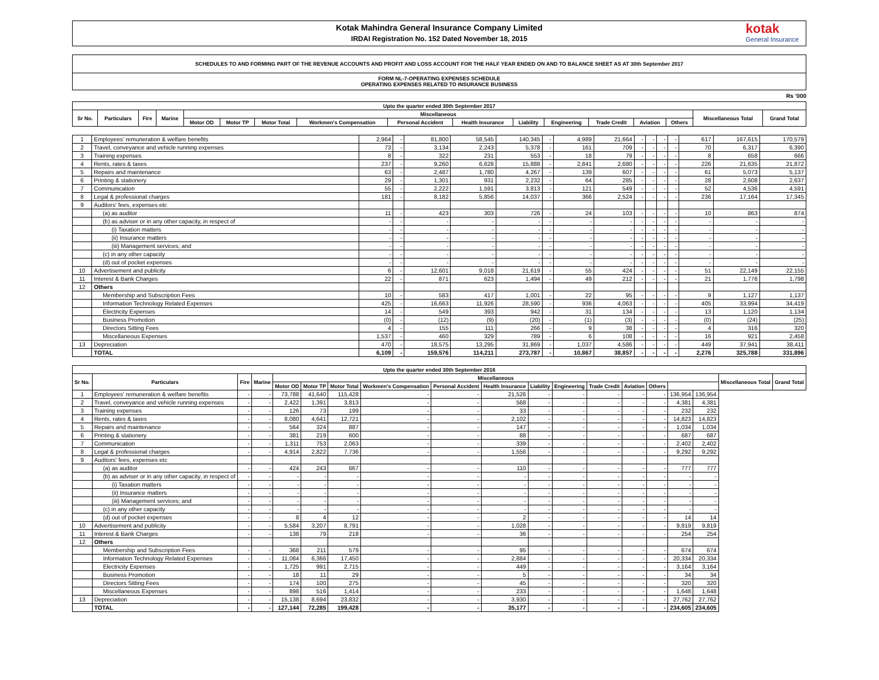Kotak Mahindra General Insurance Company Limited
IRDAI Registration No. 152 Dated November 18, 2015
kotak
General Insurance
SCHEDULES TO AND FORMING PART OF THE REVENUE ACCOUNTS AND PROFIT AND LOSS ACCOUNT FOR THE HALF YEAR ENDED ON AND TO BALANCE SHEET AS AT 30th September 2017
FORM NL-7-OPERATING EXPENSES SCHEDULE
OPERATING EXPENSES RELATED TO INSURANCE BUSINESS
Rs '000
| Upto the quarter ended 30th September 2017 | | | | | | | | | | | | | | | | |
| --- | --- | --- | --- | --- | --- | --- | --- | --- | --- | --- | --- | --- | --- | --- | --- | --- |
| Sr No. | Particulars | Fire | Marine | Miscellaneous | | | | | | | | | | | Miscellaneous Total | Grand Total |
| | | | | Motor OD | Motor TP | Motor Total | Workmen's Compensation | Personal Accident | Health Insurance | Liability | Engineering | Trade Credit | Aviation | Others | | |
| 1 | Employees' remuneration & welfare benefits | 2,964 | - | 81,800 | 58,545 | 140,345 | - | 4,989 | 21,664 | - | - | - | - | 617 | 167,615 | 170,579 |
| 2 | Travel, conveyance and vehicle running expenses | 73 | - | 3,134 | 2,243 | 5,378 | - | 161 | 709 | - | - | - | - | 70 | 6,317 | 6,390 |
| 3 | Training expenses | 8 | - | 322 | 231 | 553 | - | 18 | 79 | - | - | - | - | 8 | 658 | 666 |
| 4 | Rents, rates & taxes | 237 | - | 9,260 | 6,628 | 15,888 | - | 2,841 | 2,680 | - | - | - | - | 226 | 21,635 | 21,872 |
| 5 | Repairs and maintenance | 63 | - | 2,487 | 1,780 | 4,267 | - | 139 | 607 | - | - | - | - | 61 | 5,073 | 5,137 |
| 6 | Printing & stationery | 29 | - | 1,301 | 931 | 2,232 | - | 64 | 285 | - | - | - | - | 28 | 2,608 | 2,637 |
| 7 | Communication | 55 | - | 2,222 | 1,591 | 3,813 | - | 121 | 549 | - | - | - | - | 52 | 4,536 | 4,591 |
| 8 | Legal & professional charges | 181 | - | 8,182 | 5,856 | 14,037 | - | 366 | 2,524 | - | - | - | - | 236 | 17,164 | 17,345 |
| 9 | Auditors' fees, expenses etc | | | | | | | | | | | | | | | |
| | (a) as auditor | 11 | - | 423 | 303 | 726 | - | 24 | 103 | - | - | - | - | 10 | 863 | 874 |
| | (b) as adviser or in any other capacity, in respect of | - | - | - | - | - | - | - | - | - | - | - | - | - | - | - |
| | (i) Taxation matters | - | - | - | - | - | - | - | - | - | - | - | - | - | - | - |
| | (ii) Insurance matters | - | - | - | - | - | - | - | - | - | - | - | - | - | - | - |
| | (iii) Management services; and | - | - | - | - | - | - | - | - | - | - | - | - | - | - | - |
| | (c) in any other capacity | - | - | - | - | - | - | - | - | - | - | - | - | - | - | - |
| | (d) out of pocket expenses | - | - | - | - | - | - | - | - | - | - | - | - | - | - | - |
| 10 | Advertisement and publicity | 6 | - | 12,601 | 9,018 | 21,619 | - | 55 | 424 | - | - | - | - | 51 | 22,149 | 22,155 |
| 11 | Interest & Bank Charges | 22 | - | 871 | 623 | 1,494 | - | 49 | 212 | - | - | - | - | 21 | 1,776 | 1,798 |
| 12 | Others | | | | | | | | | | | | | | | |
| | Membership and Subscription Fees | 10 | - | 583 | 417 | 1,001 | - | 22 | 95 | - | - | - | - | 9 | 1,127 | 1,137 |
| | Information Technology Related Expenses | 425 | - | 16,663 | 11,926 | 28,590 | - | 936 | 4,063 | - | - | - | - | 405 | 33,994 | 34,419 |
| | Electricity Expenses | 14 | - | 549 | 393 | 942 | - | 31 | 134 | - | - | - | - | 13 | 1,120 | 1,134 |
| | Business Promotion | (0) | - | (12) | (9) | (20) | - | (1) | (3) | - | - | - | - | (0) | (24) | (25) |
| | Directors Sitting Fees | 4 | - | 155 | 111 | 266 | - | 9 | 38 | - | - | - | - | 4 | 316 | 320 |
| | Miscellaneous Expenses | 1,537 | - | 460 | 329 | 789 | - | 6 | 108 | - | - | - | - | 16 | 921 | 2,458 |
| 13 | Depreciation | 470 | - | 18,575 | 13,295 | 31,869 | - | 1,037 | 4,586 | - | - | - | - | 449 | 37,941 | 38,411 |
| | TOTAL | 6,109 | - | 159,576 | 114,211 | 273,787 | - | 10,867 | 38,857 | - | - | - | - | 2,276 | 325,788 | 331,896 |
| Upto the quarter ended 30th September 2016 | | | | | | | | | | | | | | | | | | |
| --- | --- | --- | --- | --- | --- | --- | --- | --- | --- | --- | --- | --- | --- | --- | --- | --- | --- | --- |
| Sr No. | Particulars | Fire | Marine | Miscellaneous | | | | | | | | | | | | | Miscellaneous Total | Grand Total |
| | | | | Motor OD | Motor TP | Motor Total | Workmen's Compensation | Personal Accident | Health Insurance | Liability | Engineering | Trade Credit | Aviation | Others | | | | |
| 1 | Employees' remuneration & welfare benefits | - | - | 73,788 | 41,640 | 115,428 | - | - | 21,526 | - | - | - | - | - | 136,954 | 136,954 | | |
| 2 | Travel, conveyance and vehicle running expenses | - | - | 2,422 | 1,391 | 3,813 | - | - | 568 | - | - | - | - | - | 4,381 | 4,381 | | |
| 3 | Training expenses | - | - | 126 | 73 | 199 | - | - | 33 | - | - | - | - | - | 232 | 232 | | |
| 4 | Rents, rates & taxes | - | - | 8,080 | 4,641 | 12,721 | - | - | 2,102 | - | - | - | - | - | 14,823 | 14,823 | | |
| 5 | Repairs and maintenance | - | - | 564 | 324 | 887 | - | - | 147 | - | - | - | - | - | 1,034 | 1,034 | | |
| 6 | Printing & stationery | - | - | 381 | 219 | 600 | - | - | 88 | - | - | - | - | - | 687 | 687 | | |
| 7 | Communication | - | - | 1,311 | 753 | 2,063 | - | - | 339 | - | - | - | - | - | 2,402 | 2,402 | | |
| 8 | Legal & professional charges | - | - | 4,914 | 2,822 | 7,736 | - | - | 1,556 | - | - | - | - | - | 9,292 | 9,292 | | |
| 9 | Auditors' fees, expenses etc | | | | | | | | | | | | | | | | | |
| | (a) as auditor | - | - | 424 | 243 | 667 | - | - | 110 | - | - | - | - | - | 777 | 777 | | |
| | (b) as adviser or in any other capacity, in respect of | - | - | - | - | - | - | - | - | - | - | - | - | - | - | - | | |
| | (i) Taxation matters | - | - | - | - | - | - | - | - | - | - | - | - | - | - | - | | |
| | (ii) Insurance matters | - | - | - | - | - | - | - | - | - | - | - | - | - | - | - | | |
| | (iii) Management services; and | - | - | - | - | - | - | - | - | - | - | - | - | - | - | - | | |
| | (c) in any other capacity | - | - | - | - | - | - | - | - | - | - | - | - | - | - | - | | |
| | (d) out of pocket expenses | - | - | 8 | 4 | 12 | - | - | 2 | - | - | - | - | - | 14 | 14 | | |
| 10 | Advertisement and publicity | - | - | 5,584 | 3,207 | 8,791 | - | - | 1,028 | - | - | - | - | - | 9,819 | 9,819 | | |
| 11 | Interest & Bank Charges | - | - | 138 | 79 | 218 | - | - | 36 | - | - | - | - | - | 254 | 254 | | |
| 12 | Others | | | | | | | | | | | | | | | | | |
| | Membership and Subscription Fees | - | - | 368 | 211 | 579 | - | - | 95 | - | - | - | - | - | 674 | 674 | | |
| | Information Technology Related Expenses | - | - | 11,084 | 6,366 | 17,450 | - | - | 2,884 | - | - | - | - | - | 20,334 | 20,334 | | |
| | Electricity Expenses | - | - | 1,725 | 991 | 2,715 | - | - | 449 | - | - | - | - | - | 3,164 | 3,164 | | |
| | Business Promotion | - | - | 18 | 11 | 29 | - | - | 5 | - | - | - | - | - | 34 | 34 | | |
| | Directors Sitting Fees | - | - | 174 | 100 | 275 | - | - | 45 | - | - | - | - | - | 320 | 320 | | |
| | Miscellaneous Expenses | - | - | 898 | 516 | 1,414 | - | - | 233 | - | - | - | - | - | 1,648 | 1,648 | | |
| 13 | Depreciation | - | - | 15,138 | 8,694 | 23,832 | - | - | 3,930 | - | - | - | - | - | 27,762 | 27,762 | | |
| | TOTAL | - | - | 127,144 | 72,285 | 199,428 | - | - | 35,177 | - | - | - | - | - | 234,605 | 234,605 | | |